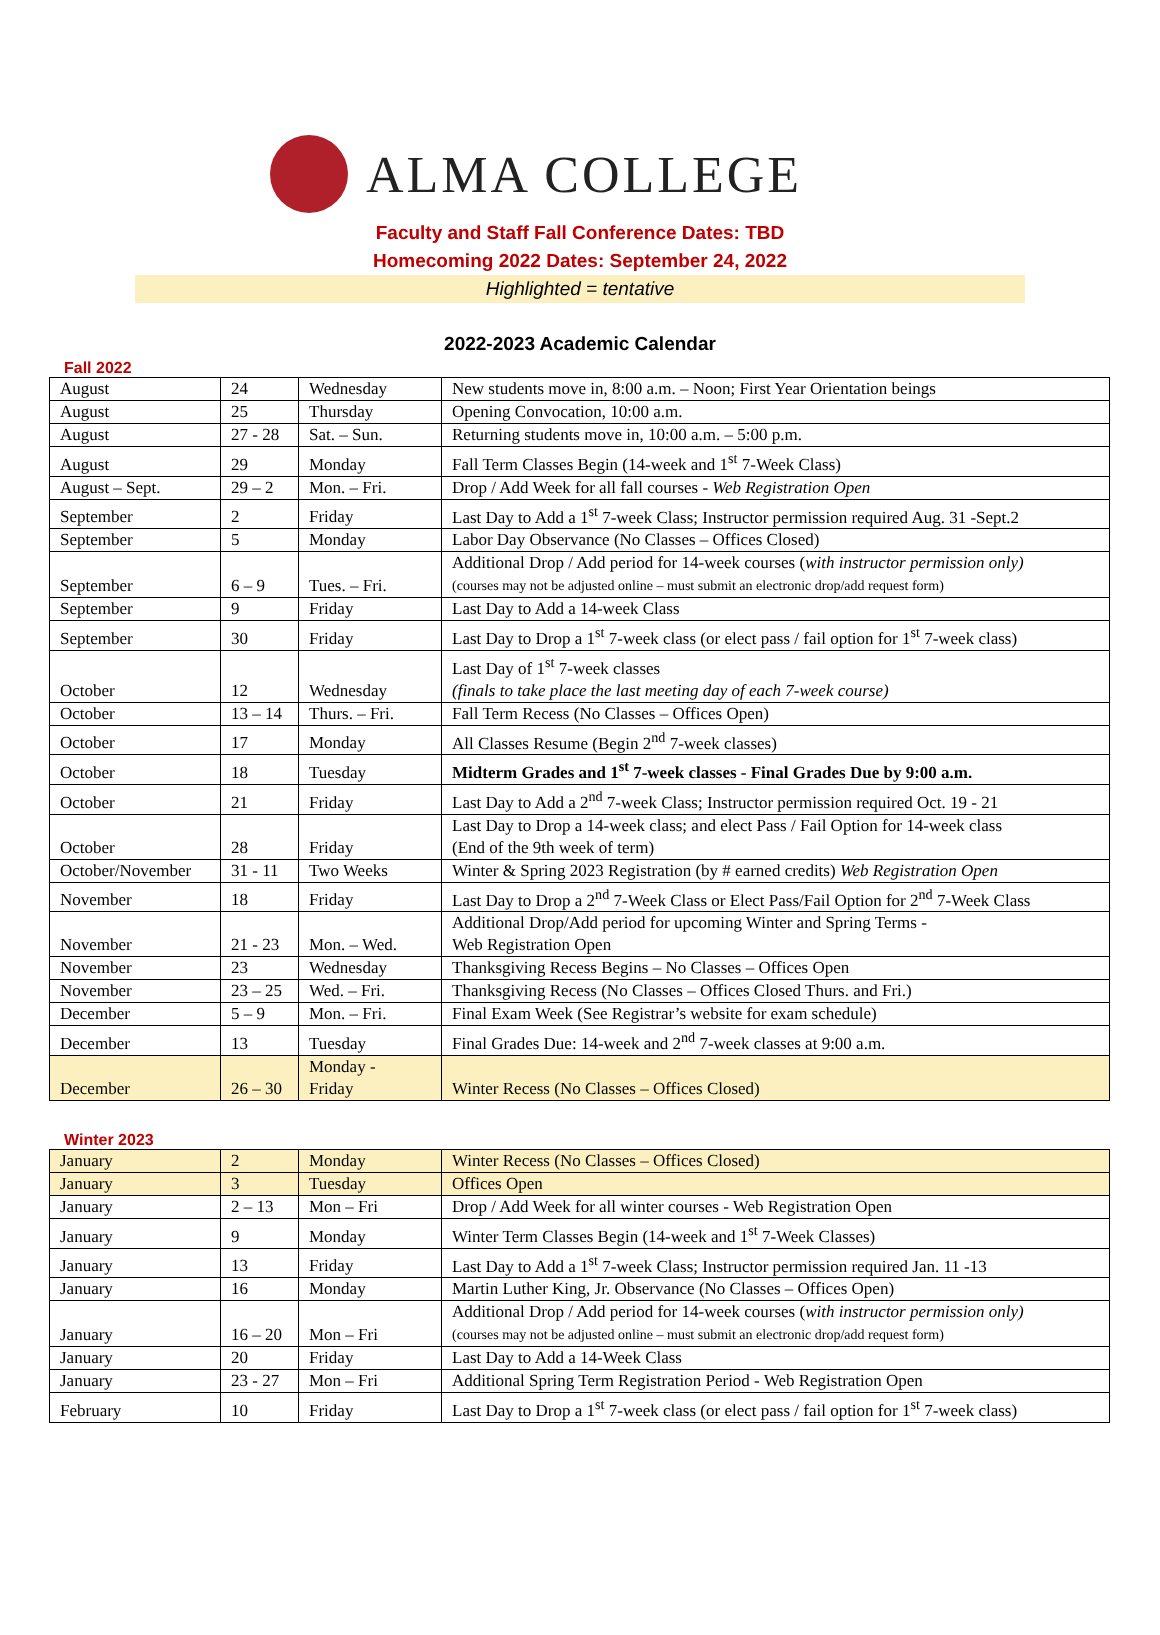ALMA COLLEGE
Faculty and Staff Fall Conference Dates: TBD
Homecoming 2022 Dates: September 24, 2022
Highlighted = tentative
2022-2023 Academic Calendar
Fall 2022
| August | 24 | Wednesday | New students move in, 8:00 a.m. – Noon; First Year Orientation beings |
| August | 25 | Thursday | Opening Convocation, 10:00 a.m. |
| August | 27 - 28 | Sat. – Sun. | Returning students move in, 10:00 a.m. – 5:00 p.m. |
| August | 29 | Monday | Fall Term Classes Begin (14-week and 1<sup>st</sup> 7-Week Class) |
| August – Sept. | 29 – 2 | Mon. – Fri. | Drop / Add Week for all fall courses - Web Registration Open |
| September | 2 | Friday | Last Day to Add a 1<sup>st</sup> 7-week Class; Instructor permission required Aug. 31 -Sept.2 |
| September | 5 | Monday | Labor Day Observance (No Classes – Offices Closed) |
| September | 6 – 9 | Tues. – Fri. | Additional Drop / Add period for 14-week courses ( with instructor permission only) (courses may not be adjusted online – must submit an electronic drop/add request form) |
| September | 9 | Friday | Last Day to Add a 14-week Class |
| September | 30 | Friday | Last Day to Drop a 1<sup>st</sup> 7-week class (or elect pass / fail option for 1<sup>st</sup> 7-week class) |
| October | 12 | Wednesday | Last Day of 1<sup>st</sup> 7-week classes (finals to take place the last meeting day of each 7-week course) |
| October | 13 – 14 | Thurs. – Fri. | Fall Term Recess (No Classes – Offices Open) |
| October | 17 | Monday | All Classes Resume (Begin 2<sup>nd</sup> 7-week classes) |
| October | 18 | Tuesday | Midterm Grades and 1<sup>st</sup> 7-week classes - Final Grades Due by 9:00 a.m. |
| October | 21 | Friday | Last Day to Add a 2<sup>nd</sup> 7-week Class; Instructor permission required Oct. 19 - 21 |
| October | 28 | Friday | Last Day to Drop a 14-week class; and elect Pass / Fail Option for 14-week class (End of the 9th week of term) |
| October/November | 31 - 11 | Two Weeks | Winter & Spring 2023 Registration (by # earned credits) Web Registration Open |
| November | 18 | Friday | Last Day to Drop a 2<sup>nd</sup> 7-Week Class or Elect Pass/Fail Option for 2<sup>nd</sup> 7-Week Class |
| November | 21 - 23 | Mon. – Wed. | Additional Drop/Add period for upcoming Winter and Spring Terms - Web Registration Open |
| November | 23 | Wednesday | Thanksgiving Recess Begins – No Classes – Offices Open |
| November | 23 – 25 | Wed. – Fri. | Thanksgiving Recess (No Classes – Offices Closed Thurs. and Fri.) |
| December | 5 – 9 | Mon. – Fri. | Final Exam Week (See Registrar’s website for exam schedule) |
| December | 13 | Tuesday | Final Grades Due: 14-week and 2<sup>nd</sup> 7-week classes at 9:00 a.m. |
| December | 26 – 30 | Monday - Friday | Winter Recess (No Classes – Offices Closed) |
Winter 2023
| January | 2 | Monday | Winter Recess (No Classes – Offices Closed) |
| January | 3 | Tuesday | Offices Open |
| January | 2 – 13 | Mon – Fri | Drop / Add Week for all winter courses - Web Registration Open |
| January | 9 | Monday | Winter Term Classes Begin (14-week and 1<sup>st</sup> 7-Week Classes) |
| January | 13 | Friday | Last Day to Add a 1<sup>st</sup> 7-week Class; Instructor permission required Jan. 11 -13 |
| January | 16 | Monday | Martin Luther King, Jr. Observance (No Classes – Offices Open) |
| January | 16 – 20 | Mon – Fri | Additional Drop / Add period for 14-week courses ( with instructor permission only) (courses may not be adjusted online – must submit an electronic drop/add request form) |
| January | 20 | Friday | Last Day to Add a 14-Week Class |
| January | 23 - 27 | Mon – Fri | Additional Spring Term Registration Period - Web Registration Open |
| February | 10 | Friday | Last Day to Drop a 1<sup>st</sup> 7-week class (or elect pass / fail option for 1<sup>st</sup> 7-week class) |